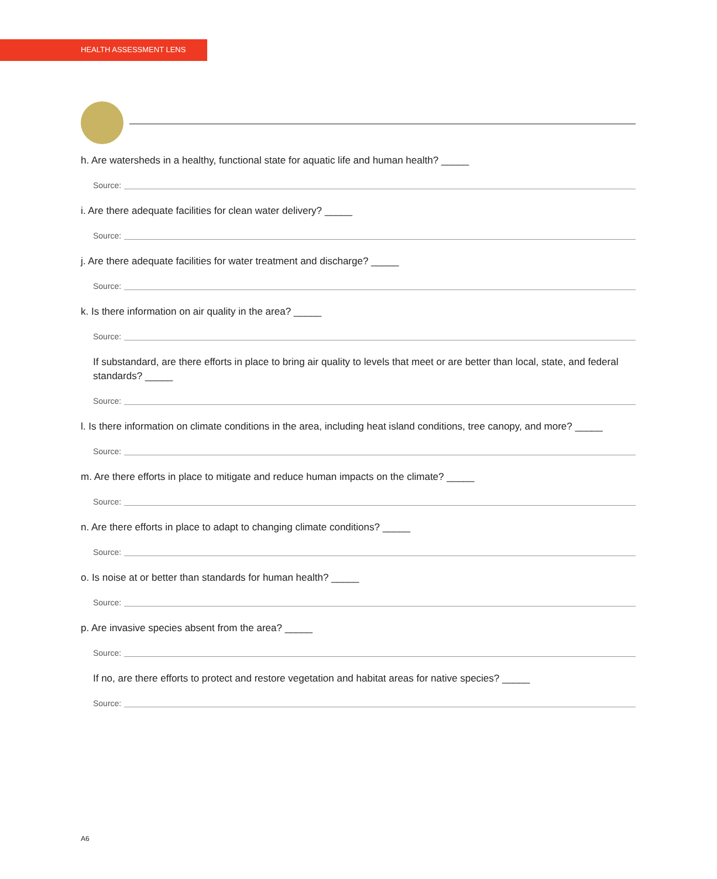HEALTH ASSESSMENT LENS
h. Are watersheds in a healthy, functional state for aquatic life and human health? _____
Source:
i. Are there adequate facilities for clean water delivery? _____
Source:
j. Are there adequate facilities for water treatment and discharge? _____
Source:
k. Is there information on air quality in the area? _____
Source:
If substandard, are there efforts in place to bring air quality to levels that meet or are better than local, state, and federal standards? _____
Source:
l. Is there information on climate conditions in the area, including heat island conditions, tree canopy, and more? _____
Source:
m. Are there efforts in place to mitigate and reduce human impacts on the climate? _____
Source:
n. Are there efforts in place to adapt to changing climate conditions? _____
Source:
o. Is noise at or better than standards for human health? _____
Source:
p. Are invasive species absent from the area? _____
Source:
If no, are there efforts to protect and restore vegetation and habitat areas for native species? _____
Source:
A6